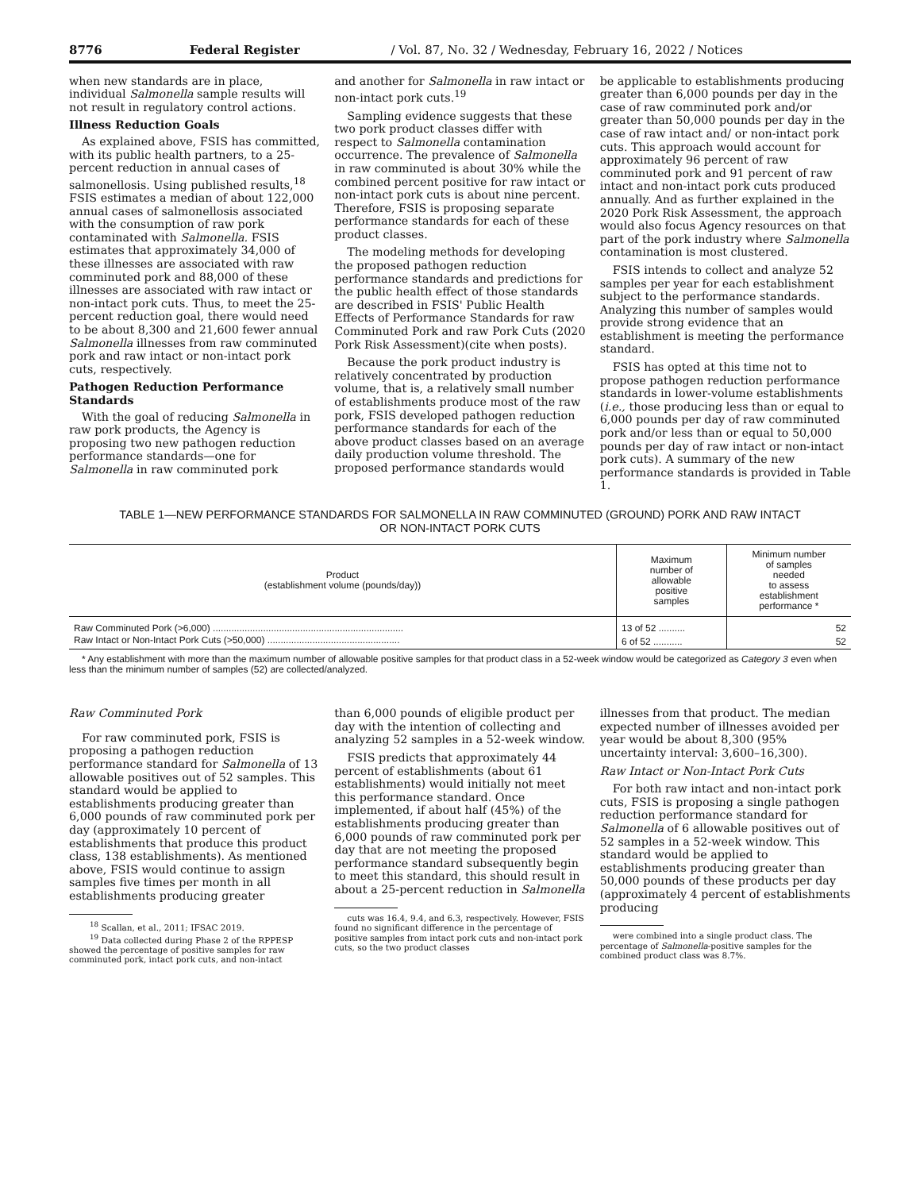8776 Federal Register / Vol. 87, No. 32 / Wednesday, February 16, 2022 / Notices
when new standards are in place, individual Salmonella sample results will not result in regulatory control actions.
Illness Reduction Goals
As explained above, FSIS has committed, with its public health partners, to a 25-percent reduction in annual cases of salmonellosis. Using published results,<sup>18</sup> FSIS estimates a median of about 122,000 annual cases of salmonellosis associated with the consumption of raw pork contaminated with Salmonella. FSIS estimates that approximately 34,000 of these illnesses are associated with raw comminuted pork and 88,000 of these illnesses are associated with raw intact or non-intact pork cuts. Thus, to meet the 25-percent reduction goal, there would need to be about 8,300 and 21,600 fewer annual Salmonella illnesses from raw comminuted pork and raw intact or non-intact pork cuts, respectively.
Pathogen Reduction Performance Standards
With the goal of reducing Salmonella in raw pork products, the Agency is proposing two new pathogen reduction performance standards—one for Salmonella in raw comminuted pork
and another for Salmonella in raw intact or non-intact pork cuts.<sup>19</sup>
Sampling evidence suggests that these two pork product classes differ with respect to Salmonella contamination occurrence. The prevalence of Salmonella in raw comminuted is about 30% while the combined percent positive for raw intact or non-intact pork cuts is about nine percent. Therefore, FSIS is proposing separate performance standards for each of these product classes.
The modeling methods for developing the proposed pathogen reduction performance standards and predictions for the public health effect of those standards are described in FSIS' Public Health Effects of Performance Standards for raw Comminuted Pork and raw Pork Cuts (2020 Pork Risk Assessment)(cite when posts).
Because the pork product industry is relatively concentrated by production volume, that is, a relatively small number of establishments produce most of the raw pork, FSIS developed pathogen reduction performance standards for each of the above product classes based on an average daily production volume threshold. The proposed performance standards would
be applicable to establishments producing greater than 6,000 pounds per day in the case of raw comminuted pork and/or greater than 50,000 pounds per day in the case of raw intact and/ or non-intact pork cuts. This approach would account for approximately 96 percent of raw comminuted pork and 91 percent of raw intact and non-intact pork cuts produced annually. And as further explained in the 2020 Pork Risk Assessment, the approach would also focus Agency resources on that part of the pork industry where Salmonella contamination is most clustered.
FSIS intends to collect and analyze 52 samples per year for each establishment subject to the performance standards. Analyzing this number of samples would provide strong evidence that an establishment is meeting the performance standard.
FSIS has opted at this time not to propose pathogen reduction performance standards in lower-volume establishments (i.e., those producing less than or equal to 6,000 pounds per day of raw comminuted pork and/or less than or equal to 50,000 pounds per day of raw intact or non-intact pork cuts). A summary of the new performance standards is provided in Table 1.
TABLE 1—NEW PERFORMANCE STANDARDS FOR SALMONELLA IN RAW COMMINUTED (GROUND) PORK AND RAW INTACT
OR NON-INTACT PORK CUTS
| Product (establishment volume (pounds/day)) | Maximum number of allowable positive samples | Minimum number of samples needed to assess establishment performance * |
| --- | --- | --- |
| Raw Comminuted Pork (>6,000) ........................................................................ | 13 of 52 .......... | 52 |
| Raw Intact or Non-Intact Pork Cuts (>50,000) .................................................. | 6 of 52 ........... | 52 |
* Any establishment with more than the maximum number of allowable positive samples for that product class in a 52-week window would be categorized as Category 3 even when less than the minimum number of samples (52) are collected/analyzed.
Raw Comminuted Pork
For raw comminuted pork, FSIS is proposing a pathogen reduction performance standard for Salmonella of 13 allowable positives out of 52 samples. This standard would be applied to establishments producing greater than 6,000 pounds of raw comminuted pork per day (approximately 10 percent of establishments that produce this product class, 138 establishments). As mentioned above, FSIS would continue to assign samples five times per month in all establishments producing greater
<sup>18</sup> Scallan, et al., 2011; IFSAC 2019.
<sup>19</sup> Data collected during Phase 2 of the RPPESP showed the percentage of positive samples for raw comminuted pork, intact pork cuts, and non-intact
than 6,000 pounds of eligible product per day with the intention of collecting and analyzing 52 samples in a 52-week window.
FSIS predicts that approximately 44 percent of establishments (about 61 establishments) would initially not meet this performance standard. Once implemented, if about half (45%) of the establishments producing greater than 6,000 pounds of raw comminuted pork per day that are not meeting the proposed performance standard subsequently begin to meet this standard, this should result in about a 25-percent reduction in Salmonella
cuts was 16.4, 9.4, and 6.3, respectively. However, FSIS found no significant difference in the percentage of positive samples from intact pork cuts and non-intact pork cuts, so the two product classes
illnesses from that product. The median expected number of illnesses avoided per year would be about 8,300 (95% uncertainty interval: 3,600–16,300).
Raw Intact or Non-Intact Pork Cuts
For both raw intact and non-intact pork cuts, FSIS is proposing a single pathogen reduction performance standard for Salmonella of 6 allowable positives out of 52 samples in a 52-week window. This standard would be applied to establishments producing greater than 50,000 pounds of these products per day (approximately 4 percent of establishments producing
were combined into a single product class. The percentage of Salmonella-positive samples for the combined product class was 8.7%.